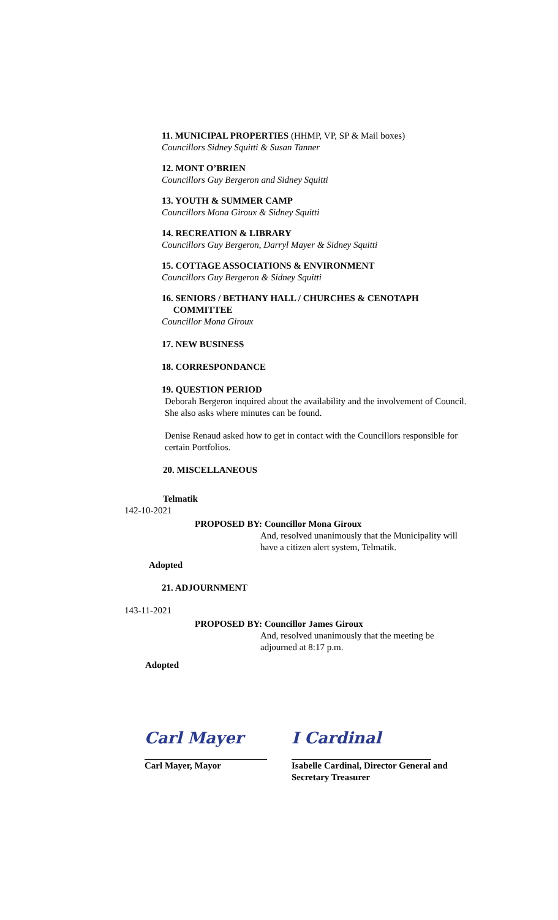11. MUNICIPAL PROPERTIES (HHMP, VP, SP & Mail boxes)
Councillors Sidney Squitti & Susan Tanner
12. MONT O’BRIEN
Councillors Guy Bergeron and Sidney Squitti
13. YOUTH & SUMMER CAMP
Councillors Mona Giroux & Sidney Squitti
14. RECREATION & LIBRARY
Councillors Guy Bergeron, Darryl Mayer & Sidney Squitti
15. COTTAGE ASSOCIATIONS & ENVIRONMENT
Councillors Guy Bergeron & Sidney Squitti
16. SENIORS / BETHANY HALL / CHURCHES & CENOTAPH
COMMITTEE
Councillor Mona Giroux
17. NEW BUSINESS
18. CORRESPONDANCE
19. QUESTION PERIOD
Deborah Bergeron inquired about the availability and the involvement of Council. She also asks where minutes can be found.
Denise Renaud asked how to get in contact with the Councillors responsible for certain Portfolios.
20. MISCELLANEOUS
Telmatik
142-10-2021
PROPOSED BY: Councillor Mona Giroux
And, resolved unanimously that the Municipality will have a citizen alert system, Telmatik.
Adopted
21. ADJOURNMENT
143-11-2021
PROPOSED BY: Councillor James Giroux
And, resolved unanimously that the meeting be adjourned at 8:17 p.m.
Adopted
Carl Mayer
Carl Mayer, Mayor
I Cardinal
Isabelle Cardinal, Director General and Secretary Treasurer